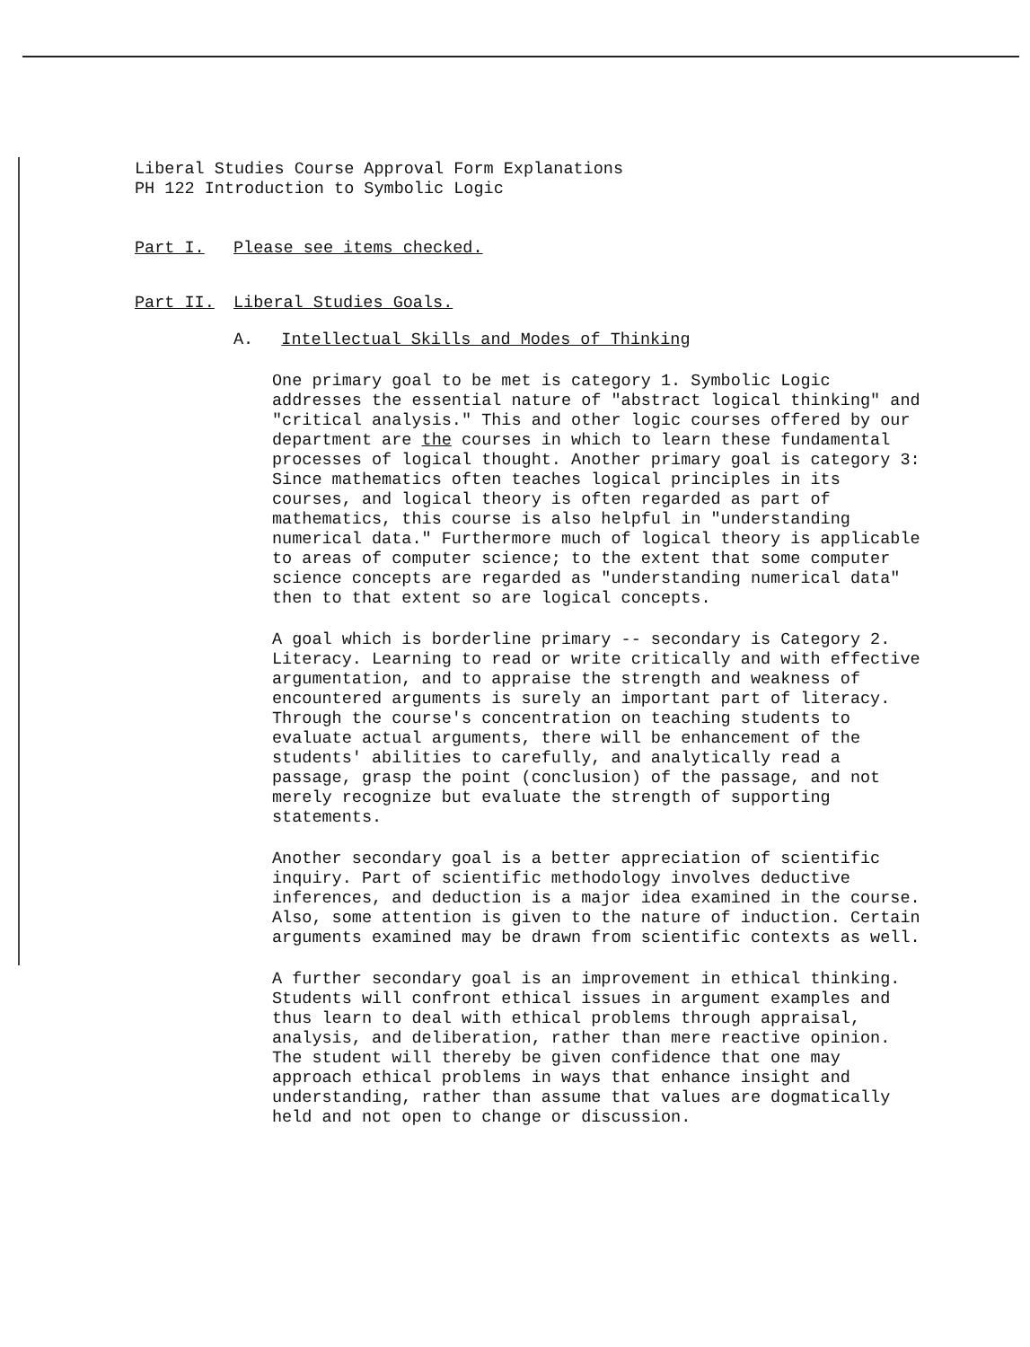Liberal Studies Course Approval Form Explanations
PH 122 Introduction to Symbolic Logic
Part I. Please see items checked.
Part II. Liberal Studies Goals.
A. Intellectual Skills and Modes of Thinking
One primary goal to be met is category 1. Symbolic Logic addresses the essential nature of "abstract logical thinking" and "critical analysis." This and other logic courses offered by our department are the courses in which to learn these fundamental processes of logical thought. Another primary goal is category 3: Since mathematics often teaches logical principles in its courses, and logical theory is often regarded as part of mathematics, this course is also helpful in "understanding numerical data." Furthermore much of logical theory is applicable to areas of computer science; to the extent that some computer science concepts are regarded as "understanding numerical data" then to that extent so are logical concepts.
A goal which is borderline primary -- secondary is Category 2. Literacy. Learning to read or write critically and with effective argumentation, and to appraise the strength and weakness of encountered arguments is surely an important part of literacy. Through the course's concentration on teaching students to evaluate actual arguments, there will be enhancement of the students' abilities to carefully, and analytically read a passage, grasp the point (conclusion) of the passage, and not merely recognize but evaluate the strength of supporting statements.
Another secondary goal is a better appreciation of scientific inquiry. Part of scientific methodology involves deductive inferences, and deduction is a major idea examined in the course. Also, some attention is given to the nature of induction. Certain arguments examined may be drawn from scientific contexts as well.
A further secondary goal is an improvement in ethical thinking. Students will confront ethical issues in argument examples and thus learn to deal with ethical problems through appraisal, analysis, and deliberation, rather than mere reactive opinion. The student will thereby be given confidence that one may approach ethical problems in ways that enhance insight and understanding, rather than assume that values are dogmatically held and not open to change or discussion.